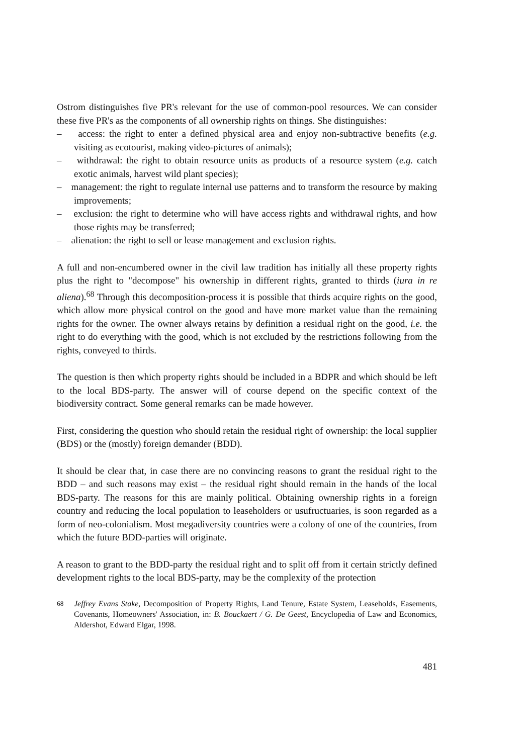Ostrom distinguishes five PR's relevant for the use of common-pool resources. We can consider these five PR's as the components of all ownership rights on things. She distinguishes:
– access: the right to enter a defined physical area and enjoy non-subtractive benefits (e.g. visiting as ecotourist, making video-pictures of animals);
– withdrawal: the right to obtain resource units as products of a resource system (e.g. catch exotic animals, harvest wild plant species);
– management: the right to regulate internal use patterns and to transform the resource by making improvements;
– exclusion: the right to determine who will have access rights and withdrawal rights, and how those rights may be transferred;
– alienation: the right to sell or lease management and exclusion rights.
A full and non-encumbered owner in the civil law tradition has initially all these property rights plus the right to "decompose" his ownership in different rights, granted to thirds (iura in re aliena).<sup>68</sup> Through this decomposition-process it is possible that thirds acquire rights on the good, which allow more physical control on the good and have more market value than the remaining rights for the owner. The owner always retains by definition a residual right on the good, i.e. the right to do everything with the good, which is not excluded by the restrictions following from the rights, conveyed to thirds.
The question is then which property rights should be included in a BDPR and which should be left to the local BDS-party. The answer will of course depend on the specific context of the biodiversity contract. Some general remarks can be made however.
First, considering the question who should retain the residual right of ownership: the local supplier (BDS) or the (mostly) foreign demander (BDD).
It should be clear that, in case there are no convincing reasons to grant the residual right to the BDD – and such reasons may exist – the residual right should remain in the hands of the local BDS-party. The reasons for this are mainly political. Obtaining ownership rights in a foreign country and reducing the local population to leaseholders or usufructuaries, is soon regarded as a form of neo-colonialism. Most megadiversity countries were a colony of one of the countries, from which the future BDD-parties will originate.
A reason to grant to the BDD-party the residual right and to split off from it certain strictly defined development rights to the local BDS-party, may be the complexity of the protection
<sup>68</sup> Jeffrey Evans Stake, Decomposition of Property Rights, Land Tenure, Estate System, Leaseholds, Easements, Covenants, Homeowners' Association, in: B. Bouckaert / G. De Geest, Encyclopedia of Law and Economics, Aldershot, Edward Elgar, 1998.
481